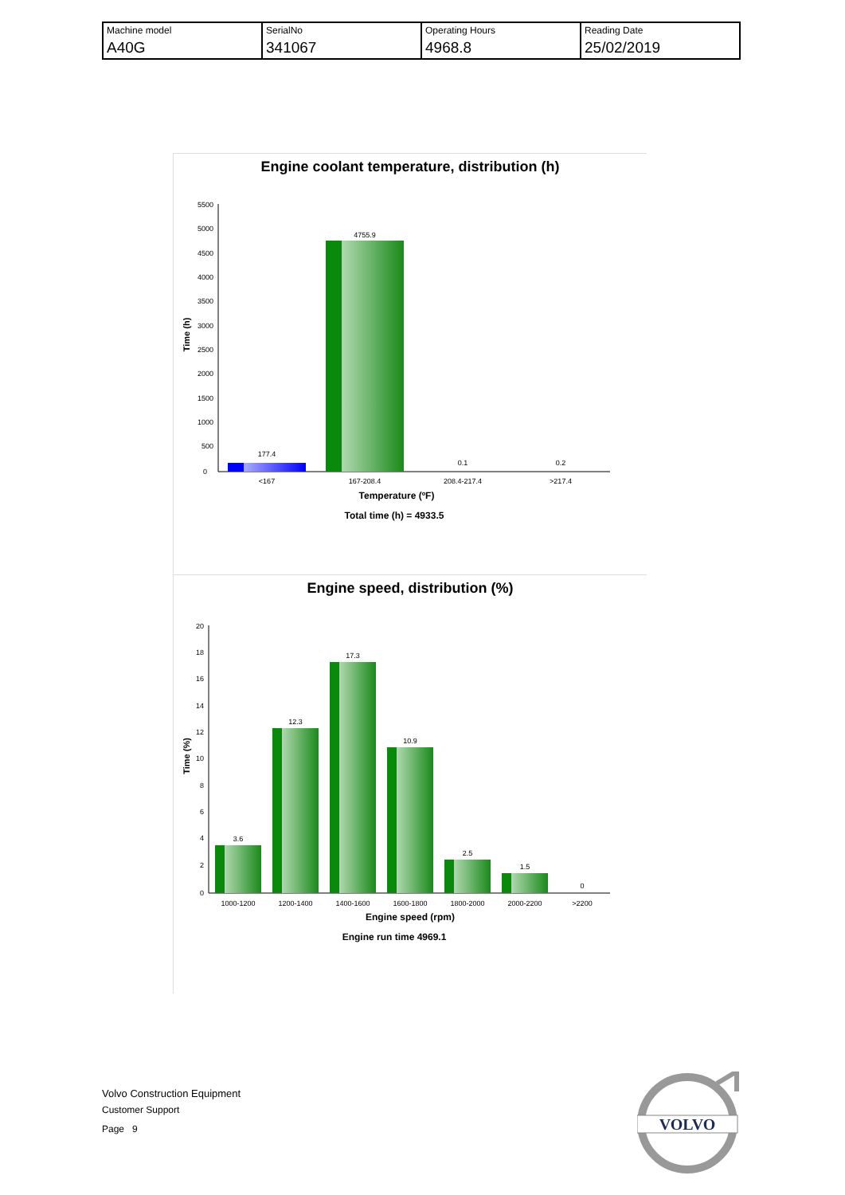| Machine model | SerialNo | Operating Hours | Reading Date |
| A40G | 341067 | 4968.8 | 25/02/2019 |
Engine coolant temperature, distribution (h)
5500
5000
4500
4000
3500
3000
2500
2000
1500
1000
500
0
Time (h)
177.4
4755.9
0.1
0.2
<167
167-208.4
208.4-217.4
>217.4
Temperature (ºF)
Total time (h) = 4933.5
Engine speed, distribution (%)
20
18
16
14
12
10
8
6
4
2
0
Time (%)
3.6
12.3
17.3
10.9
2.5
1.5
0
1000-1200
1200-1400
1400-1600
1600-1800
1800-2000
2000-2200
>2200
Engine speed (rpm)
Engine run time 4969.1
Volvo Construction Equipment
Customer Support
Page 9
VOLVO